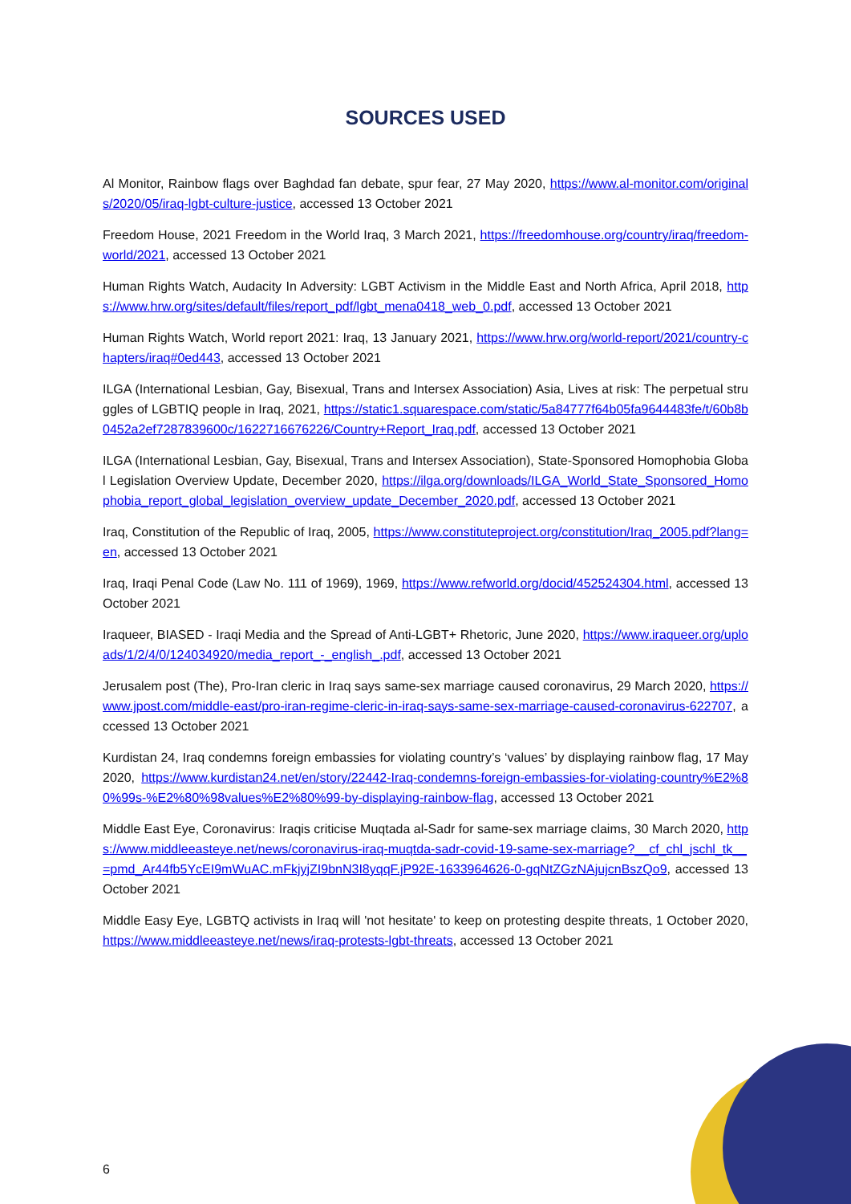SOURCES USED
Al Monitor, Rainbow flags over Baghdad fan debate, spur fear, 27 May 2020, https://www.al-monitor.com/originals/2020/05/iraq-lgbt-culture-justice, accessed 13 October 2021
Freedom House, 2021 Freedom in the World Iraq, 3 March 2021, https://freedomhouse.org/country/iraq/freedom-world/2021, accessed 13 October 2021
Human Rights Watch, Audacity In Adversity: LGBT Activism in the Middle East and North Africa, April 2018, https://www.hrw.org/sites/default/files/report_pdf/lgbt_mena0418_web_0.pdf, accessed 13 October 2021
Human Rights Watch, World report 2021: Iraq, 13 January 2021, https://www.hrw.org/world-report/2021/country-chapters/iraq#0ed443, accessed 13 October 2021
ILGA (International Lesbian, Gay, Bisexual, Trans and Intersex Association) Asia, Lives at risk: The perpetual struggles of LGBTIQ people in Iraq, 2021, https://static1.squarespace.com/static/5a84777f64b05fa9644483fe/t/60b8b0452a2ef7287839600c/1622716676226/Country+Report_Iraq.pdf, accessed 13 October 2021
ILGA (International Lesbian, Gay, Bisexual, Trans and Intersex Association), State-Sponsored Homophobia Global Legislation Overview Update, December 2020, https://ilga.org/downloads/ILGA_World_State_Sponsored_Homophobia_report_global_legislation_overview_update_December_2020.pdf, accessed 13 October 2021
Iraq, Constitution of the Republic of Iraq, 2005, https://www.constituteproject.org/constitution/Iraq_2005.pdf?lang=en, accessed 13 October 2021
Iraq, Iraqi Penal Code (Law No. 111 of 1969), 1969, https://www.refworld.org/docid/452524304.html, accessed 13 October 2021
Iraqueer, BIASED - Iraqi Media and the Spread of Anti-LGBT+ Rhetoric, June 2020, https://www.iraqueer.org/uploads/1/2/4/0/124034920/media_report_-_english_.pdf, accessed 13 October 2021
Jerusalem post (The), Pro-Iran cleric in Iraq says same-sex marriage caused coronavirus, 29 March 2020, https://www.jpost.com/middle-east/pro-iran-regime-cleric-in-iraq-says-same-sex-marriage-caused-coronavirus-622707, accessed 13 October 2021
Kurdistan 24, Iraq condemns foreign embassies for violating country’s ‘values’ by displaying rainbow flag, 17 May 2020, https://www.kurdistan24.net/en/story/22442-Iraq-condemns-foreign-embassies-for-violating-country%E2%80%99s-%E2%80%98values%E2%80%99-by-displaying-rainbow-flag, accessed 13 October 2021
Middle East Eye, Coronavirus: Iraqis criticise Muqtada al-Sadr for same-sex marriage claims, 30 March 2020, https://www.middleeasteye.net/news/coronavirus-iraq-muqtda-sadr-covid-19-same-sex-marriage?__cf_chl_jschl_tk__=pmd_Ar44fb5YcEI9mWuAC.mFkjyjZI9bnN3I8yqqF.jP92E-1633964626-0-gqNtZGzNAjujcnBszQo9, accessed 13 October 2021
Middle Easy Eye, LGBTQ activists in Iraq will 'not hesitate' to keep on protesting despite threats, 1 October 2020, https://www.middleeasteye.net/news/iraq-protests-lgbt-threats, accessed 13 October 2021
6